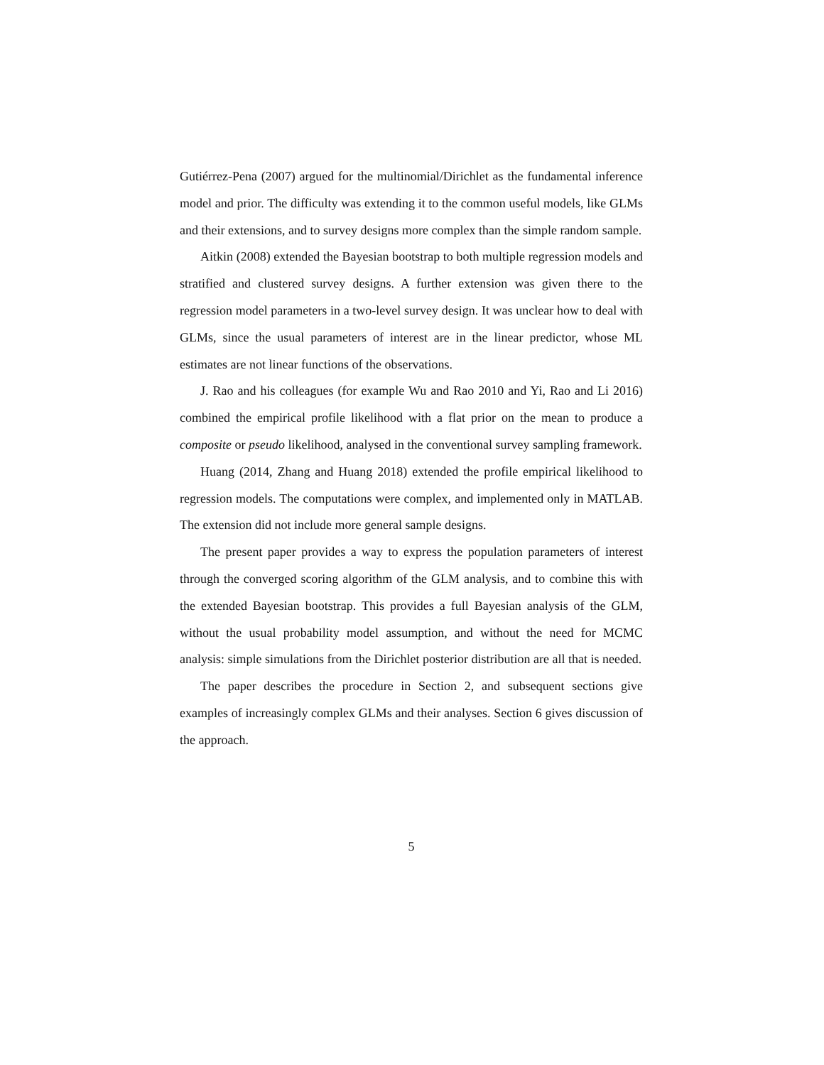Gutiérrez-Pena (2007) argued for the multinomial/Dirichlet as the fundamental inference model and prior. The difficulty was extending it to the common useful models, like GLMs and their extensions, and to survey designs more complex than the simple random sample.
Aitkin (2008) extended the Bayesian bootstrap to both multiple regression models and stratified and clustered survey designs. A further extension was given there to the regression model parameters in a two-level survey design. It was unclear how to deal with GLMs, since the usual parameters of interest are in the linear predictor, whose ML estimates are not linear functions of the observations.
J. Rao and his colleagues (for example Wu and Rao 2010 and Yi, Rao and Li 2016) combined the empirical profile likelihood with a flat prior on the mean to produce a composite or pseudo likelihood, analysed in the conventional survey sampling framework.
Huang (2014, Zhang and Huang 2018) extended the profile empirical likelihood to regression models. The computations were complex, and implemented only in MATLAB. The extension did not include more general sample designs.
The present paper provides a way to express the population parameters of interest through the converged scoring algorithm of the GLM analysis, and to combine this with the extended Bayesian bootstrap. This provides a full Bayesian analysis of the GLM, without the usual probability model assumption, and without the need for MCMC analysis: simple simulations from the Dirichlet posterior distribution are all that is needed.
The paper describes the procedure in Section 2, and subsequent sections give examples of increasingly complex GLMs and their analyses. Section 6 gives discussion of the approach.
5